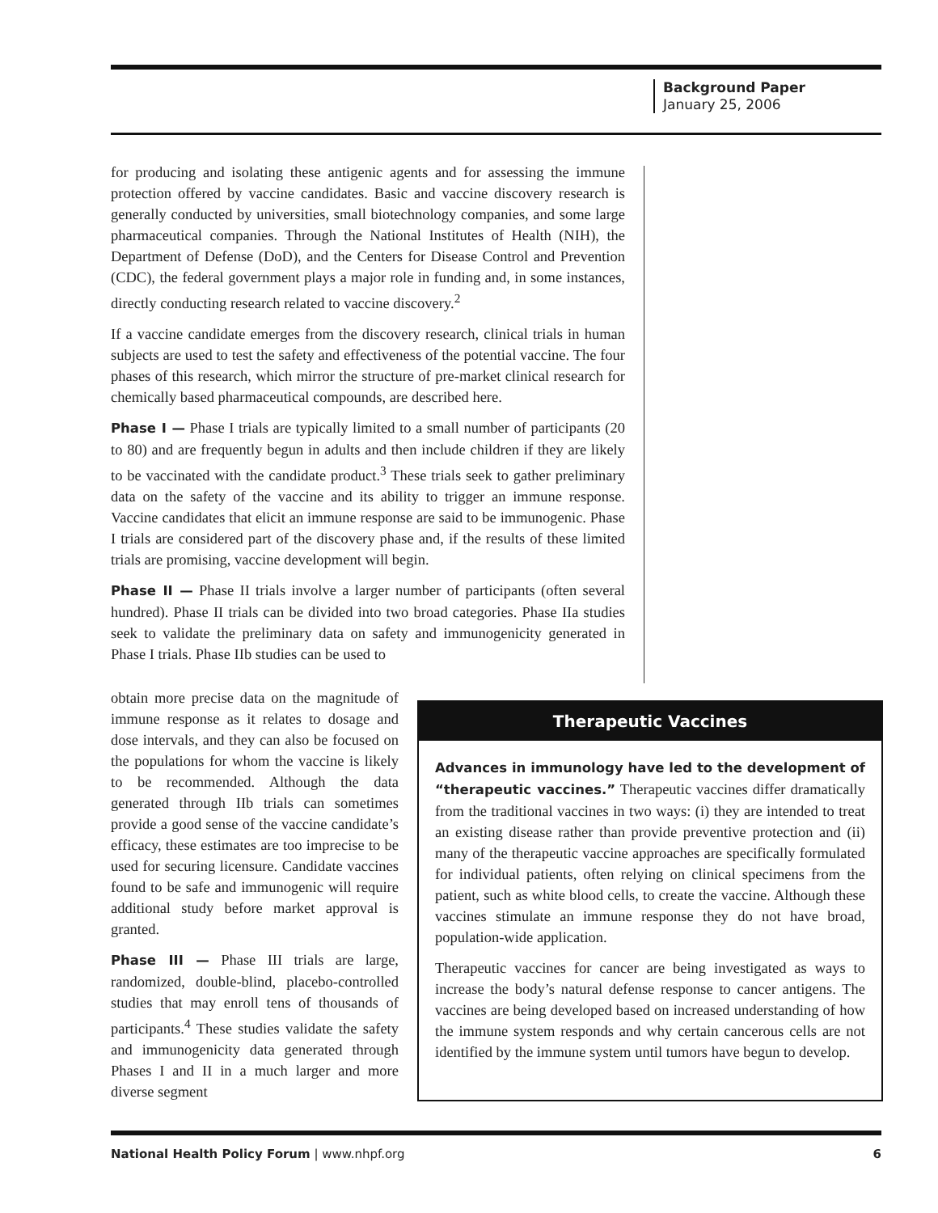Background Paper
January 25, 2006
for producing and isolating these antigenic agents and for assessing the immune protection offered by vaccine candidates. Basic and vaccine discovery research is generally conducted by universities, small biotechnology companies, and some large pharmaceutical companies. Through the National Institutes of Health (NIH), the Department of Defense (DoD), and the Centers for Disease Control and Prevention (CDC), the federal government plays a major role in funding and, in some instances, directly conducting research related to vaccine discovery.<sup>2</sup>
If a vaccine candidate emerges from the discovery research, clinical trials in human subjects are used to test the safety and effectiveness of the potential vaccine. The four phases of this research, which mirror the structure of pre-market clinical research for chemically based pharmaceutical compounds, are described here.
Phase I — Phase I trials are typically limited to a small number of participants (20 to 80) and are frequently begun in adults and then include children if they are likely to be vaccinated with the candidate product.<sup>3</sup> These trials seek to gather preliminary data on the safety of the vaccine and its ability to trigger an immune response. Vaccine candidates that elicit an immune response are said to be immunogenic. Phase I trials are considered part of the discovery phase and, if the results of these limited trials are promising, vaccine development will begin.
Phase II — Phase II trials involve a larger number of participants (often several hundred). Phase II trials can be divided into two broad categories. Phase IIa studies seek to validate the preliminary data on safety and immunogenicity generated in Phase I trials. Phase IIb studies can be used to
obtain more precise data on the magnitude of immune response as it relates to dosage and dose intervals, and they can also be focused on the populations for whom the vaccine is likely to be recommended. Although the data generated through IIb trials can sometimes provide a good sense of the vaccine candidate’s efficacy, these estimates are too imprecise to be used for securing licensure. Candidate vaccines found to be safe and immunogenic will require additional study before market approval is granted.
Phase III — Phase III trials are large, randomized, double-blind, placebo-controlled studies that may enroll tens of thousands of participants.<sup>4</sup> These studies validate the safety and immunogenicity data generated through Phases I and II in a much larger and more diverse segment
Therapeutic Vaccines
Advances in immunology have led to the development of “therapeutic vaccines.” Therapeutic vaccines differ dramatically from the traditional vaccines in two ways: (i) they are intended to treat an existing disease rather than provide preventive protection and (ii) many of the therapeutic vaccine approaches are specifically formulated for individual patients, often relying on clinical specimens from the patient, such as white blood cells, to create the vaccine. Although these vaccines stimulate an immune response they do not have broad, population-wide application.
Therapeutic vaccines for cancer are being investigated as ways to increase the body’s natural defense response to cancer antigens. The vaccines are being developed based on increased understanding of how the immune system responds and why certain cancerous cells are not identified by the immune system until tumors have begun to develop.
National Health Policy Forum | www.nhpf.org 6